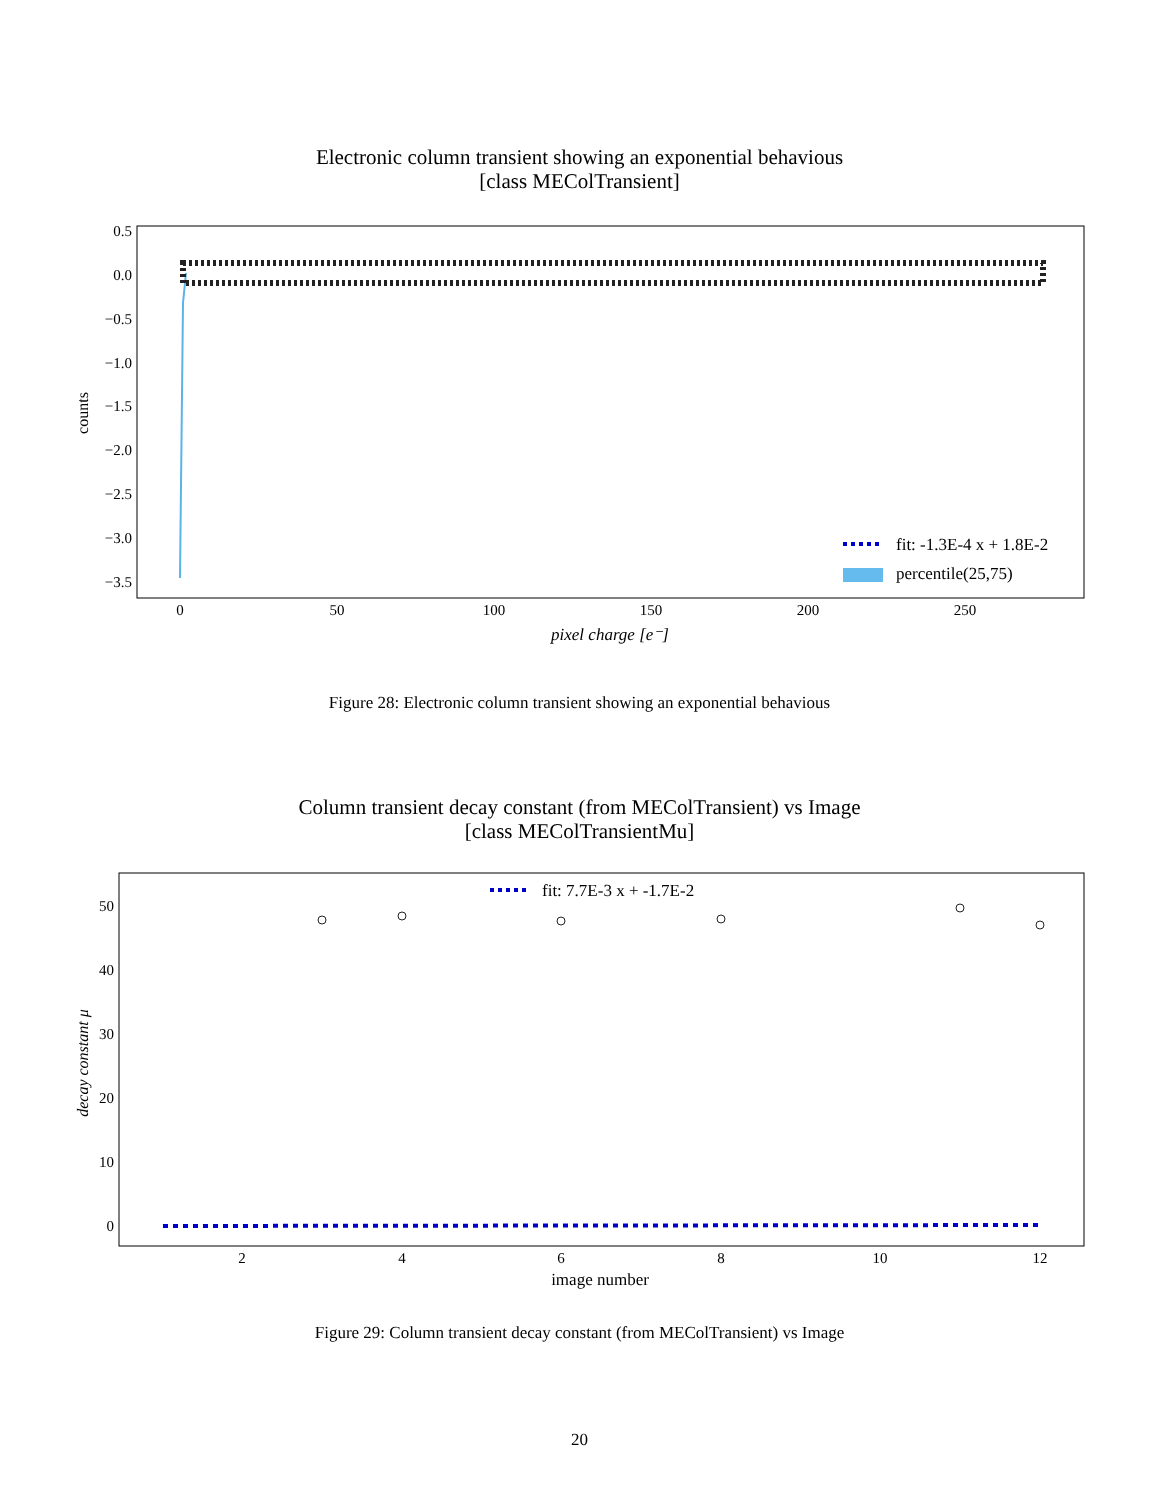Electronic column transient showing an exponential behavious
[class MEColTransient]
0.5
0.0
−0.5
−1.0
−1.5
−2.0
−2.5
−3.0
−3.5
0
50
100
150
200
250
pixel charge [e⁻]
counts
fit: -1.3E-4 x + 1.8E-2
percentile(25,75)
Figure 28: Electronic column transient showing an exponential behavious
Column transient decay constant (from MEColTransient) vs Image
[class MEColTransientMu]
50
40
30
20
10
0
2
4
6
8
10
12
image number
decay constant μ
fit: 7.7E-3 x + -1.7E-2
Figure 29: Column transient decay constant (from MEColTransient) vs Image
20